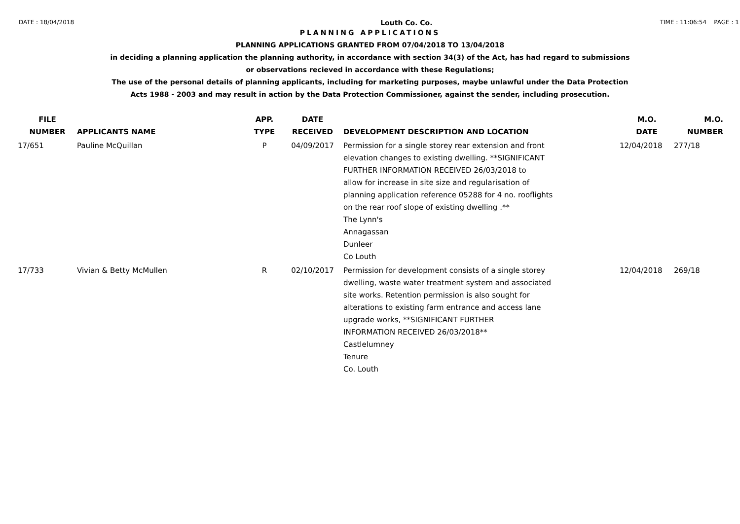DATE : 18/04/2018 Louth Co. Co. TIME : 11:06:54 PAGE : 1
PLANNING APPLICATIONS
PLANNING APPLICATIONS GRANTED FROM 07/04/2018 TO 13/04/2018
in deciding a planning application the planning authority, in accordance with section 34(3) of the Act, has had regard to submissions
or observations recieved in accordance with these Regulations;
The use of the personal details of planning applicants, including for marketing purposes, maybe unlawful under the Data Protection
Acts 1988 - 2003 and may result in action by the Data Protection Commissioner, against the sender, including prosecution.
| FILE NUMBER | APPLICANTS NAME | APP. TYPE | DATE RECEIVED | DEVELOPMENT DESCRIPTION AND LOCATION | M.O. DATE | M.O. NUMBER |
| --- | --- | --- | --- | --- | --- | --- |
| 17/651 | Pauline McQuillan | P | 04/09/2017 | Permission for a single storey rear extension and front elevation changes to existing dwelling. **SIGNIFICANT FURTHER INFORMATION RECEIVED 26/03/2018 to allow for increase in site size and regularisation of planning application reference 05288 for 4 no. rooflights on the rear roof slope of existing dwelling .** The Lynn's Annagassan Dunleer Co Louth | 12/04/2018 | 277/18 |
| 17/733 | Vivian & Betty McMullen | R | 02/10/2017 | Permission for development consists of a single storey dwelling, waste water treatment system and associated site works. Retention permission is also sought for alterations to existing farm entrance and access lane upgrade works, **SIGNIFICANT FURTHER INFORMATION RECEIVED 26/03/2018** Castlelumney Tenure Co. Louth | 12/04/2018 | 269/18 |